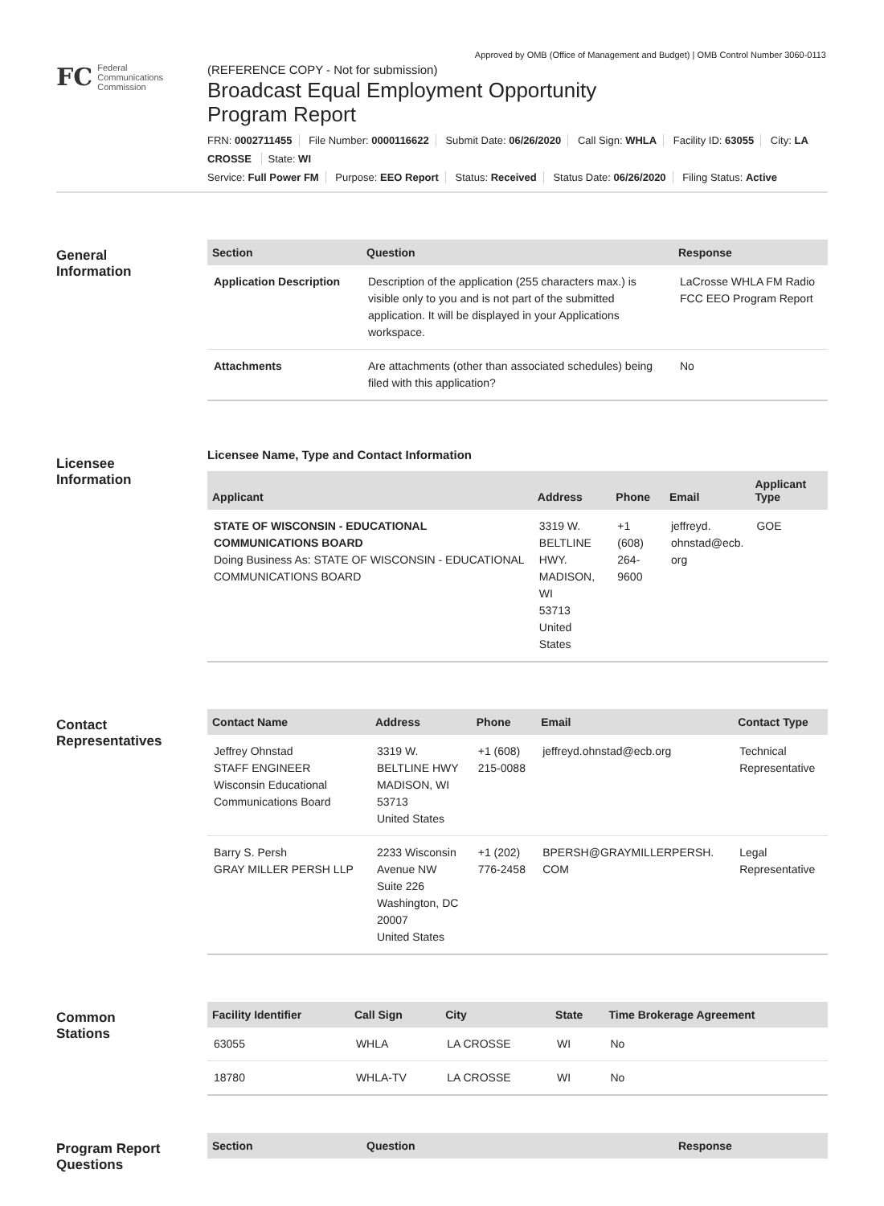Approved by OMB (Office of Management and Budget) | OMB Control Number 3060-0113
FC
Federal
Communications
Commission
(REFERENCE COPY - Not for submission)
Broadcast Equal Employment Opportunity
Program Report
FRN: 0002711455 File Number: 0000116622 Submit Date: 06/26/2020 Call Sign: WHLA Facility ID: 63055 City: LA CROSSE State: WI
Service: Full Power FM Purpose: EEO Report Status: Received Status Date: 06/26/2020 Filing Status: Active
General
Information
| Section | Question | Response |
| --- | --- | --- |
| Application Description | Description of the application (255 characters max.) is visible only to you and is not part of the submitted application. It will be displayed in your Applications workspace. | LaCrosse WHLA FM Radio FCC EEO Program Report |
| Attachments | Are attachments (other than associated schedules) being filed with this application? | No |
Licensee
Information
Licensee Name, Type and Contact Information
| Applicant | Address | Phone | Email | Applicant Type |
| --- | --- | --- | --- | --- |
| STATE OF WISCONSIN - EDUCATIONAL COMMUNICATIONS BOARD Doing Business As: STATE OF WISCONSIN - EDUCATIONAL COMMUNICATIONS BOARD | 3319 W. BELTLINE HWY. MADISON, WI 53713 United States | +1 (608) 264-9600 | jeffreyd. ohnstad@ecb. org | GOE |
Contact
Representatives
| Contact Name | Address | Phone | Email | Contact Type |
| --- | --- | --- | --- | --- |
| Jeffrey Ohnstad STAFF ENGINEER Wisconsin Educational Communications Board | 3319 W. BELTLINE HWY MADISON, WI 53713 United States | +1 (608) 215-0088 | jeffreyd.ohnstad@ecb.org | Technical Representative |
| Barry S. Persh GRAY MILLER PERSH LLP | 2233 Wisconsin Avenue NW Suite 226 Washington, DC 20007 United States | +1 (202) 776-2458 | BPERSH@GRAYMILLERPERSH. COM | Legal Representative |
Common
Stations
| Facility Identifier | Call Sign | City | State | Time Brokerage Agreement |
| --- | --- | --- | --- | --- |
| 63055 | WHLA | LA CROSSE | WI | No |
| 18780 | WHLA-TV | LA CROSSE | WI | No |
Program Report
Questions
| Section | Question | Response |
| --- | --- | --- |